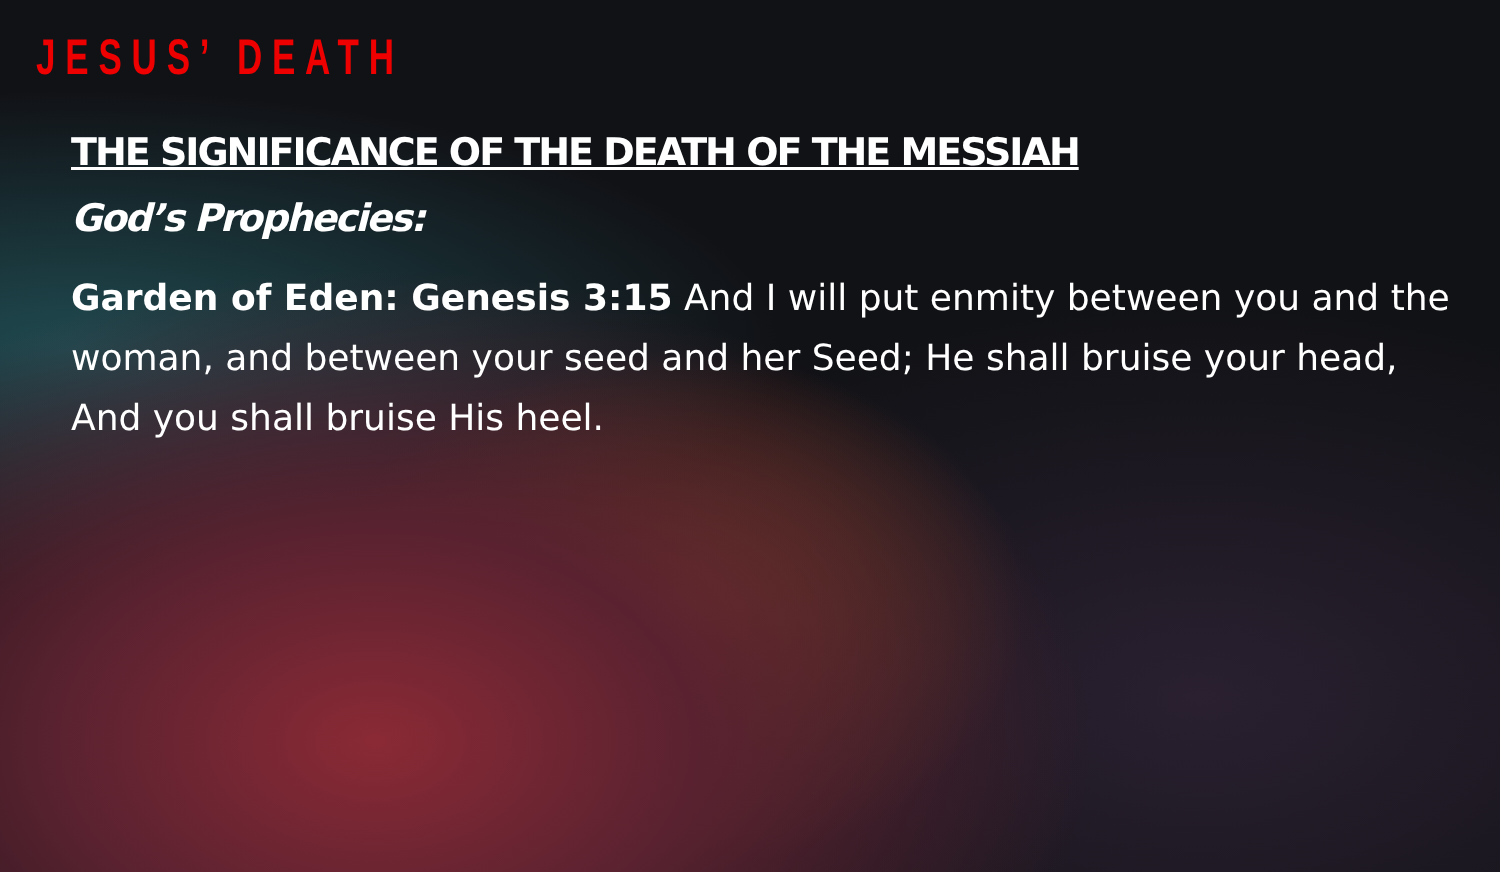JESUS’ DEATH
THE SIGNIFICANCE OF THE DEATH OF THE MESSIAH
God’s Prophecies:
Garden of Eden: Genesis 3:15 And I will put enmity between you and the woman, and between your seed and her Seed; He shall bruise your head, And you shall bruise His heel.